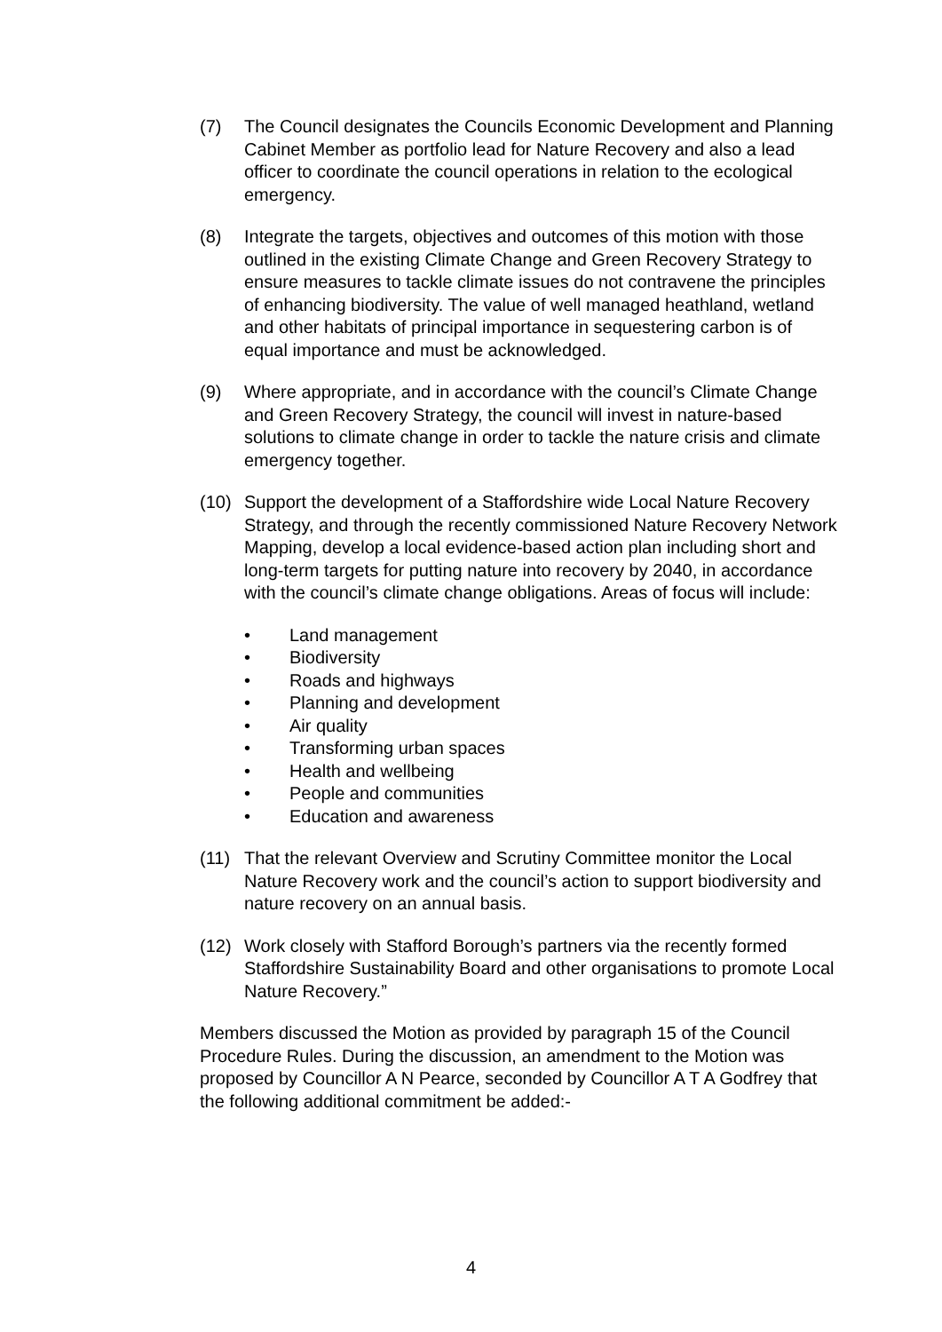(7) The Council designates the Councils Economic Development and Planning Cabinet Member as portfolio lead for Nature Recovery and also a lead officer to coordinate the council operations in relation to the ecological emergency.
(8) Integrate the targets, objectives and outcomes of this motion with those outlined in the existing Climate Change and Green Recovery Strategy to ensure measures to tackle climate issues do not contravene the principles of enhancing biodiversity. The value of well managed heathland, wetland and other habitats of principal importance in sequestering carbon is of equal importance and must be acknowledged.
(9) Where appropriate, and in accordance with the council’s Climate Change and Green Recovery Strategy, the council will invest in nature-based solutions to climate change in order to tackle the nature crisis and climate emergency together.
(10) Support the development of a Staffordshire wide Local Nature Recovery Strategy, and through the recently commissioned Nature Recovery Network Mapping, develop a local evidence-based action plan including short and long-term targets for putting nature into recovery by 2040, in accordance with the council’s climate change obligations. Areas of focus will include:
• Land management
• Biodiversity
• Roads and highways
• Planning and development
• Air quality
• Transforming urban spaces
• Health and wellbeing
• People and communities
• Education and awareness
(11) That the relevant Overview and Scrutiny Committee monitor the Local Nature Recovery work and the council’s action to support biodiversity and nature recovery on an annual basis.
(12) Work closely with Stafford Borough’s partners via the recently formed Staffordshire Sustainability Board and other organisations to promote Local Nature Recovery.”
Members discussed the Motion as provided by paragraph 15 of the Council Procedure Rules. During the discussion, an amendment to the Motion was proposed by Councillor A N Pearce, seconded by Councillor A T A Godfrey that the following additional commitment be added:-
4